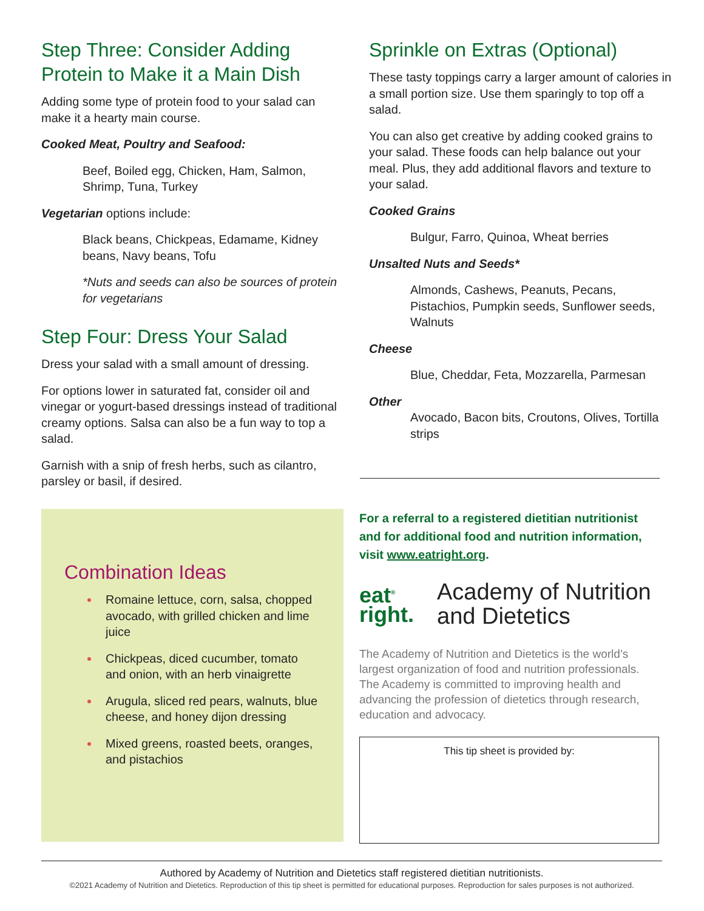Step Three: Consider Adding Protein to Make it a Main Dish
Adding some type of protein food to your salad can make it a hearty main course.
Cooked Meat, Poultry and Seafood:
Beef, Boiled egg, Chicken, Ham, Salmon, Shrimp, Tuna, Turkey
Vegetarian options include:
Black beans, Chickpeas, Edamame, Kidney beans, Navy beans, Tofu
*Nuts and seeds can also be sources of protein for vegetarians
Step Four: Dress Your Salad
Dress your salad with a small amount of dressing.
For options lower in saturated fat, consider oil and vinegar or yogurt-based dressings instead of traditional creamy options. Salsa can also be a fun way to top a salad.
Garnish with a snip of fresh herbs, such as cilantro, parsley or basil, if desired.
Sprinkle on Extras (Optional)
These tasty toppings carry a larger amount of calories in a small portion size. Use them sparingly to top off a salad.
You can also get creative by adding cooked grains to your salad. These foods can help balance out your meal. Plus, they add additional flavors and texture to your salad.
Cooked Grains
Bulgur, Farro, Quinoa, Wheat berries
Unsalted Nuts and Seeds*
Almonds, Cashews, Peanuts, Pecans, Pistachios, Pumpkin seeds, Sunflower seeds, Walnuts
Cheese
Blue, Cheddar, Feta, Mozzarella, Parmesan
Other
Avocado, Bacon bits, Croutons, Olives, Tortilla strips
Combination Ideas
Romaine lettuce, corn, salsa, chopped avocado, with grilled chicken and lime juice
Chickpeas, diced cucumber, tomato and onion, with an herb vinaigrette
Arugula, sliced red pears, walnuts, blue cheese, and honey dijon dressing
Mixed greens, roasted beets, oranges, and pistachios
For a referral to a registered dietitian nutritionist and for additional food and nutrition information, visit www.eatright.org.
eat<sup>®</sup>
right.
Academy of Nutrition
and Dietetics
The Academy of Nutrition and Dietetics is the world’s largest organization of food and nutrition professionals. The Academy is committed to improving health and advancing the profession of dietetics through research, education and advocacy.
This tip sheet is provided by:
Authored by Academy of Nutrition and Dietetics staff registered dietitian nutritionists.
©2021 Academy of Nutrition and Dietetics. Reproduction of this tip sheet is permitted for educational purposes. Reproduction for sales purposes is not authorized.